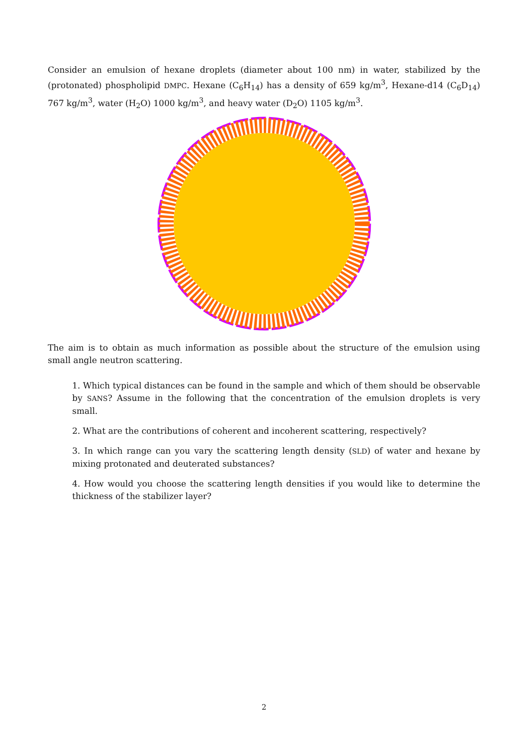Consider an emulsion of hexane droplets (diameter about 100 nm) in water, stabilized by the (protonated) phospholipid DMPC. Hexane (C<sub>6</sub>H<sub>14</sub>) has a density of 659 kg/m<sup>3</sup>, Hexane-d14 (C<sub>6</sub>D<sub>14</sub>) 767 kg/m<sup>3</sup>, water (H<sub>2</sub>O) 1000 kg/m<sup>3</sup>, and heavy water (D<sub>2</sub>O) 1105 kg/m<sup>3</sup>.
The aim is to obtain as much information as possible about the structure of the emulsion using small angle neutron scattering.
1. Which typical distances can be found in the sample and which of them should be observable by SANS? Assume in the following that the concentration of the emulsion droplets is very small.
2. What are the contributions of coherent and incoherent scattering, respectively?
3. In which range can you vary the scattering length density (SLD) of water and hexane by mixing protonated and deuterated substances?
4. How would you choose the scattering length densities if you would like to determine the thickness of the stabilizer layer?
2